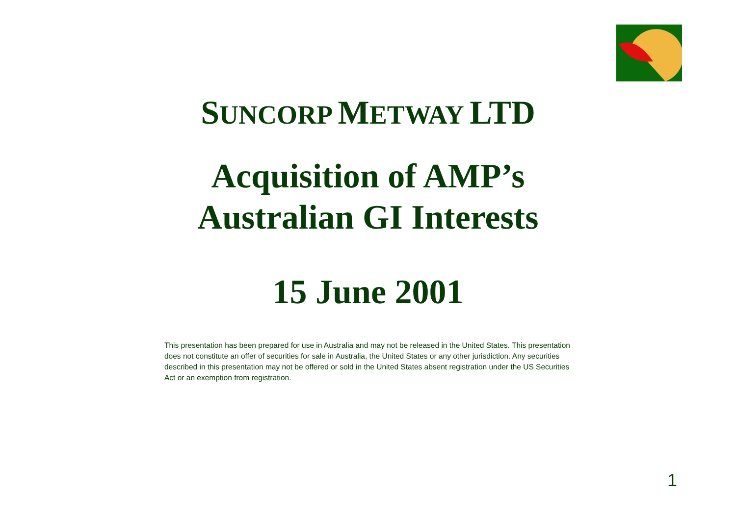SUNCORP METWAY LTD
Acquisition of AMP’s
Australian GI Interests
15 June 2001
This presentation has been prepared for use in Australia and may not be released in the United States. This presentation does not constitute an offer of securities for sale in Australia, the United States or any other jurisdiction. Any securities described in this presentation may not be offered or sold in the United States absent registration under the US Securities Act or an exemption from registration.
1